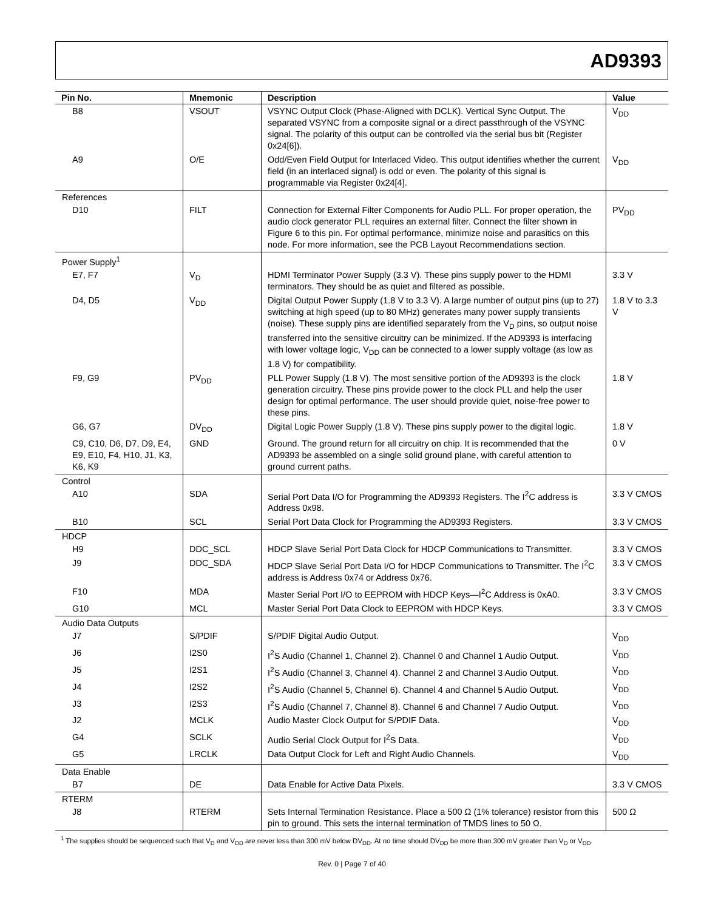AD9393
| Pin No. | Mnemonic | Description | Value |
| --- | --- | --- | --- |
| B8 | VSOUT | VSYNC Output Clock (Phase-Aligned with DCLK). Vertical Sync Output. The separated VSYNC from a composite signal or a direct passthrough of the VSYNC signal. The polarity of this output can be controlled via the serial bus bit (Register 0x24[6]). | V<sub>DD</sub> |
| A9 | O/E | Odd/Even Field Output for Interlaced Video. This output identifies whether the current field (in an interlaced signal) is odd or even. The polarity of this signal is programmable via Register 0x24[4]. | V<sub>DD</sub> |
| References | | | |
| D10 | FILT | Connection for External Filter Components for Audio PLL. For proper operation, the audio clock generator PLL requires an external filter. Connect the filter shown in Figure 6 to this pin. For optimal performance, minimize noise and parasitics on this node. For more information, see the PCB Layout Recommendations section. | PV<sub>DD</sub> |
| Power Supply<sup>1</sup> | | | |
| E7, F7 | V<sub>D</sub> | HDMI Terminator Power Supply (3.3 V). These pins supply power to the HDMI terminators. They should be as quiet and filtered as possible. | 3.3 V |
| D4, D5 | V<sub>DD</sub> | Digital Output Power Supply (1.8 V to 3.3 V). A large number of output pins (up to 27) switching at high speed (up to 80 MHz) generates many power supply transients (noise). These supply pins are identified separately from the V<sub>D</sub> pins, so output noise transferred into the sensitive circuitry can be minimized. If the AD9393 is interfacing with lower voltage logic, V<sub>DD</sub> can be connected to a lower supply voltage (as low as 1.8 V) for compatibility. | 1.8 V to 3.3 V |
| F9, G9 | PV<sub>DD</sub> | PLL Power Supply (1.8 V). The most sensitive portion of the AD9393 is the clock generation circuitry. These pins provide power to the clock PLL and help the user design for optimal performance. The user should provide quiet, noise-free power to these pins. | 1.8 V |
| G6, G7 | DV<sub>DD</sub> | Digital Logic Power Supply (1.8 V). These pins supply power to the digital logic. | 1.8 V |
| C9, C10, D6, D7, D9, E4, E9, E10, F4, H10, J1, K3, K6, K9 | GND | Ground. The ground return for all circuitry on chip. It is recommended that the AD9393 be assembled on a single solid ground plane, with careful attention to ground current paths. | 0 V |
| Control | | | |
| A10 | SDA | Serial Port Data I/O for Programming the AD9393 Registers. The I<sup>2</sup>C address is Address 0x98. | 3.3 V CMOS |
| B10 | SCL | Serial Port Data Clock for Programming the AD9393 Registers. | 3.3 V CMOS |
| HDCP | | | |
| H9 | DDC_SCL | HDCP Slave Serial Port Data Clock for HDCP Communications to Transmitter. | 3.3 V CMOS |
| J9 | DDC_SDA | HDCP Slave Serial Port Data I/O for HDCP Communications to Transmitter. The I<sup>2</sup>C address is Address 0x74 or Address 0x76. | 3.3 V CMOS |
| F10 | MDA | Master Serial Port I/O to EEPROM with HDCP Keys—I<sup>2</sup>C Address is 0xA0. | 3.3 V CMOS |
| G10 | MCL | Master Serial Port Data Clock to EEPROM with HDCP Keys. | 3.3 V CMOS |
| Audio Data Outputs | | | |
| J7 | S/PDIF | S/PDIF Digital Audio Output. | V<sub>DD</sub> |
| J6 | I2S0 | I<sup>2</sup>S Audio (Channel 1, Channel 2). Channel 0 and Channel 1 Audio Output. | V<sub>DD</sub> |
| J5 | I2S1 | I<sup>2</sup>S Audio (Channel 3, Channel 4). Channel 2 and Channel 3 Audio Output. | V<sub>DD</sub> |
| J4 | I2S2 | I<sup>2</sup>S Audio (Channel 5, Channel 6). Channel 4 and Channel 5 Audio Output. | V<sub>DD</sub> |
| J3 | I2S3 | I<sup>2</sup>S Audio (Channel 7, Channel 8). Channel 6 and Channel 7 Audio Output. | V<sub>DD</sub> |
| J2 | MCLK | Audio Master Clock Output for S/PDIF Data. | V<sub>DD</sub> |
| G4 | SCLK | Audio Serial Clock Output for I<sup>2</sup>S Data. | V<sub>DD</sub> |
| G5 | LRCLK | Data Output Clock for Left and Right Audio Channels. | V<sub>DD</sub> |
| Data Enable | | | |
| B7 | DE | Data Enable for Active Data Pixels. | 3.3 V CMOS |
| RTERM | | | |
| J8 | RTERM | Sets Internal Termination Resistance. Place a 500 Ω (1% tolerance) resistor from this pin to ground. This sets the internal termination of TMDS lines to 50 Ω. | 500 Ω |
<sup>1</sup> The supplies should be sequenced such that V<sub>D</sub> and V<sub>DD</sub> are never less than 300 mV below DV<sub>DD</sub>. At no time should DV<sub>DD</sub> be more than 300 mV greater than V<sub>D</sub> or V<sub>DD</sub>.
Rev. 0 | Page 7 of 40